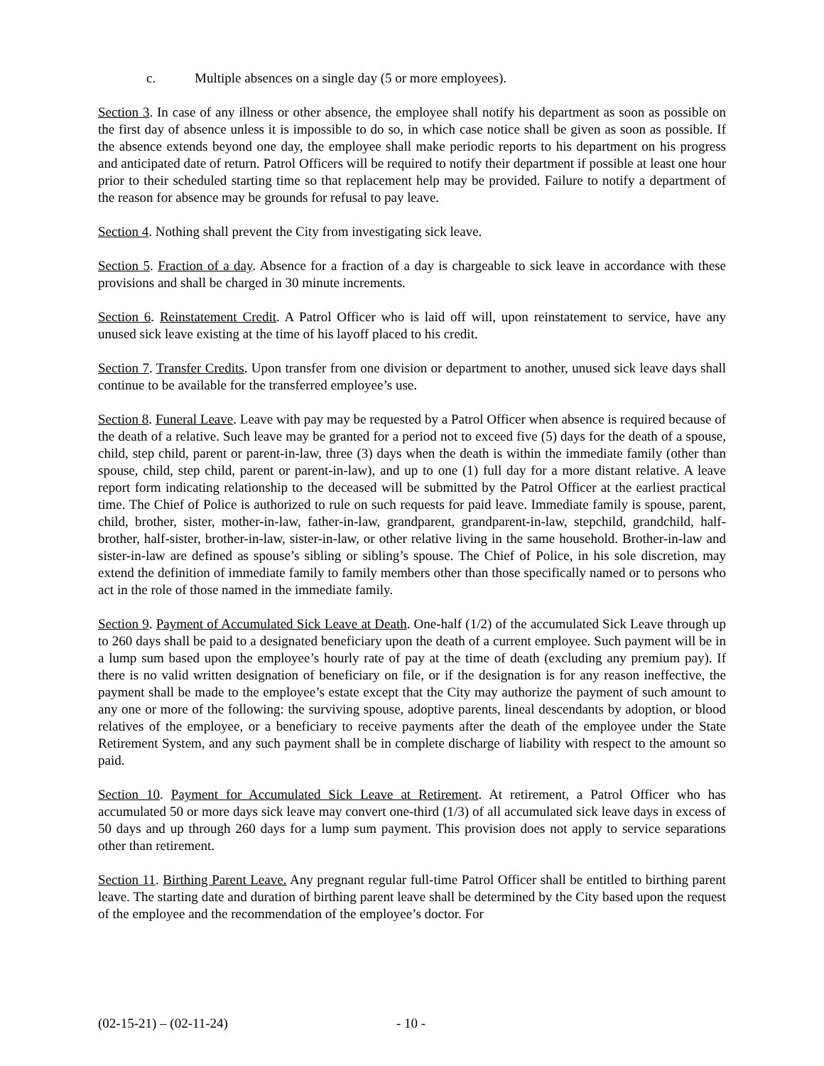c. Multiple absences on a single day (5 or more employees).
Section 3. In case of any illness or other absence, the employee shall notify his department as soon as possible on the first day of absence unless it is impossible to do so, in which case notice shall be given as soon as possible. If the absence extends beyond one day, the employee shall make periodic reports to his department on his progress and anticipated date of return. Patrol Officers will be required to notify their department if possible at least one hour prior to their scheduled starting time so that replacement help may be provided. Failure to notify a department of the reason for absence may be grounds for refusal to pay leave.
Section 4. Nothing shall prevent the City from investigating sick leave.
Section 5. Fraction of a day. Absence for a fraction of a day is chargeable to sick leave in accordance with these provisions and shall be charged in 30 minute increments.
Section 6. Reinstatement Credit. A Patrol Officer who is laid off will, upon reinstatement to service, have any unused sick leave existing at the time of his layoff placed to his credit.
Section 7. Transfer Credits. Upon transfer from one division or department to another, unused sick leave days shall continue to be available for the transferred employee’s use.
Section 8. Funeral Leave. Leave with pay may be requested by a Patrol Officer when absence is required because of the death of a relative. Such leave may be granted for a period not to exceed five (5) days for the death of a spouse, child, step child, parent or parent-in-law, three (3) days when the death is within the immediate family (other than spouse, child, step child, parent or parent-in-law), and up to one (1) full day for a more distant relative. A leave report form indicating relationship to the deceased will be submitted by the Patrol Officer at the earliest practical time. The Chief of Police is authorized to rule on such requests for paid leave. Immediate family is spouse, parent, child, brother, sister, mother-in-law, father-in-law, grandparent, grandparent-in-law, stepchild, grandchild, half-brother, half-sister, brother-in-law, sister-in-law, or other relative living in the same household. Brother-in-law and sister-in-law are defined as spouse’s sibling or sibling’s spouse. The Chief of Police, in his sole discretion, may extend the definition of immediate family to family members other than those specifically named or to persons who act in the role of those named in the immediate family.
Section 9. Payment of Accumulated Sick Leave at Death. One-half (1/2) of the accumulated Sick Leave through up to 260 days shall be paid to a designated beneficiary upon the death of a current employee. Such payment will be in a lump sum based upon the employee’s hourly rate of pay at the time of death (excluding any premium pay). If there is no valid written designation of beneficiary on file, or if the designation is for any reason ineffective, the payment shall be made to the employee’s estate except that the City may authorize the payment of such amount to any one or more of the following: the surviving spouse, adoptive parents, lineal descendants by adoption, or blood relatives of the employee, or a beneficiary to receive payments after the death of the employee under the State Retirement System, and any such payment shall be in complete discharge of liability with respect to the amount so paid.
Section 10. Payment for Accumulated Sick Leave at Retirement. At retirement, a Patrol Officer who has accumulated 50 or more days sick leave may convert one-third (1/3) of all accumulated sick leave days in excess of 50 days and up through 260 days for a lump sum payment. This provision does not apply to service separations other than retirement.
Section 11. Birthing Parent Leave. Any pregnant regular full-time Patrol Officer shall be entitled to birthing parent leave. The starting date and duration of birthing parent leave shall be determined by the City based upon the request of the employee and the recommendation of the employee’s doctor. For
(02-15-21) – (02-11-24) - 10 -